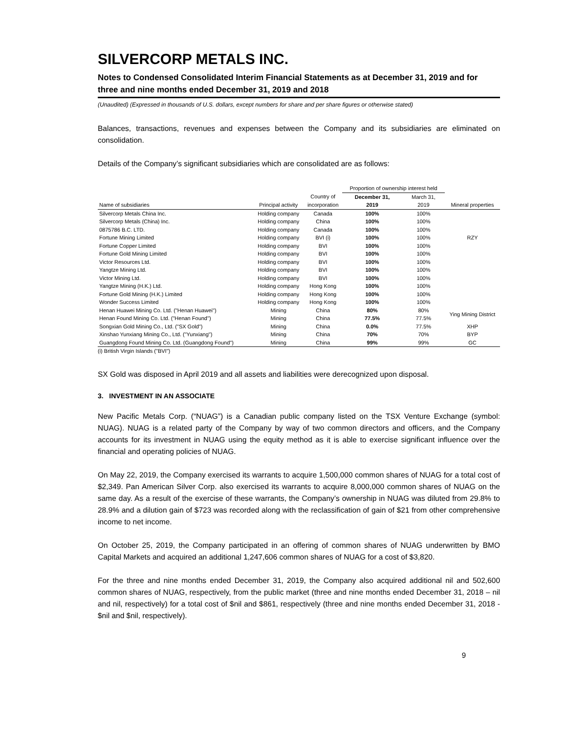SILVERCORP METALS INC.
Notes to Condensed Consolidated Interim Financial Statements as at December 31, 2019 and for three and nine months ended December 31, 2019 and 2018
(Unaudited) (Expressed in thousands of U.S. dollars, except numbers for share and per share figures or otherwise stated)
Balances, transactions, revenues and expenses between the Company and its subsidiaries are eliminated on consolidation.
Details of the Company’s significant subsidiaries which are consolidated are as follows:
| | | | Proportion of ownership interest held | | |
| --- | --- | --- | --- | --- | --- |
| | | Country of | December 31, | March 31, | |
| Name of subsidiaries | Principal activity | incorporation | 2019 | 2019 | Mineral properties |
| Silvercorp Metals China Inc. | Holding company | Canada | 100% | 100% | |
| Silvercorp Metals (China) Inc. | Holding company | China | 100% | 100% | |
| 0875786 B.C. LTD. | Holding company | Canada | 100% | 100% | |
| Fortune Mining Limited | Holding company | BVI (i) | 100% | 100% | RZY |
| Fortune Copper Limited | Holding company | BVI | 100% | 100% | |
| Fortune Gold Mining Limited | Holding company | BVI | 100% | 100% | |
| Victor Resources Ltd. | Holding company | BVI | 100% | 100% | |
| Yangtze Mining Ltd. | Holding company | BVI | 100% | 100% | |
| Victor Mining Ltd. | Holding company | BVI | 100% | 100% | |
| Yangtze Mining (H.K.) Ltd. | Holding company | Hong Kong | 100% | 100% | |
| Fortune Gold Mining (H.K.) Limited | Holding company | Hong Kong | 100% | 100% | |
| Wonder Success Limited | Holding company | Hong Kong | 100% | 100% | |
| Henan Huawei Mining Co. Ltd. ("Henan Huawei") | Mining | China | 80% | 80% | Ying Mining District |
| Henan Found Mining Co. Ltd. ("Henan Found") | Mining | China | 77.5% | 77.5% | |
| Songxian Gold Mining Co., Ltd. ("SX Gold") | Mining | China | 0.0% | 77.5% | XHP |
| Xinshao Yunxiang Mining Co., Ltd. ("Yunxiang") | Mining | China | 70% | 70% | BYP |
| Guangdong Found Mining Co. Ltd. (Guangdong Found") | Mining | China | 99% | 99% | GC |
(i) British Virgin Islands ("BVI")
SX Gold was disposed in April 2019 and all assets and liabilities were derecognized upon disposal.
3. INVESTMENT IN AN ASSOCIATE
New Pacific Metals Corp. (“NUAG”) is a Canadian public company listed on the TSX Venture Exchange (symbol: NUAG). NUAG is a related party of the Company by way of two common directors and officers, and the Company accounts for its investment in NUAG using the equity method as it is able to exercise significant influence over the financial and operating policies of NUAG.
On May 22, 2019, the Company exercised its warrants to acquire 1,500,000 common shares of NUAG for a total cost of $2,349. Pan American Silver Corp. also exercised its warrants to acquire 8,000,000 common shares of NUAG on the same day. As a result of the exercise of these warrants, the Company’s ownership in NUAG was diluted from 29.8% to 28.9% and a dilution gain of $723 was recorded along with the reclassification of gain of $21 from other comprehensive income to net income.
On October 25, 2019, the Company participated in an offering of common shares of NUAG underwritten by BMO Capital Markets and acquired an additional 1,247,606 common shares of NUAG for a cost of $3,820.
For the three and nine months ended December 31, 2019, the Company also acquired additional nil and 502,600 common shares of NUAG, respectively, from the public market (three and nine months ended December 31, 2018 – nil and nil, respectively) for a total cost of $nil and $861, respectively (three and nine months ended December 31, 2018 - $nil and $nil, respectively).
9